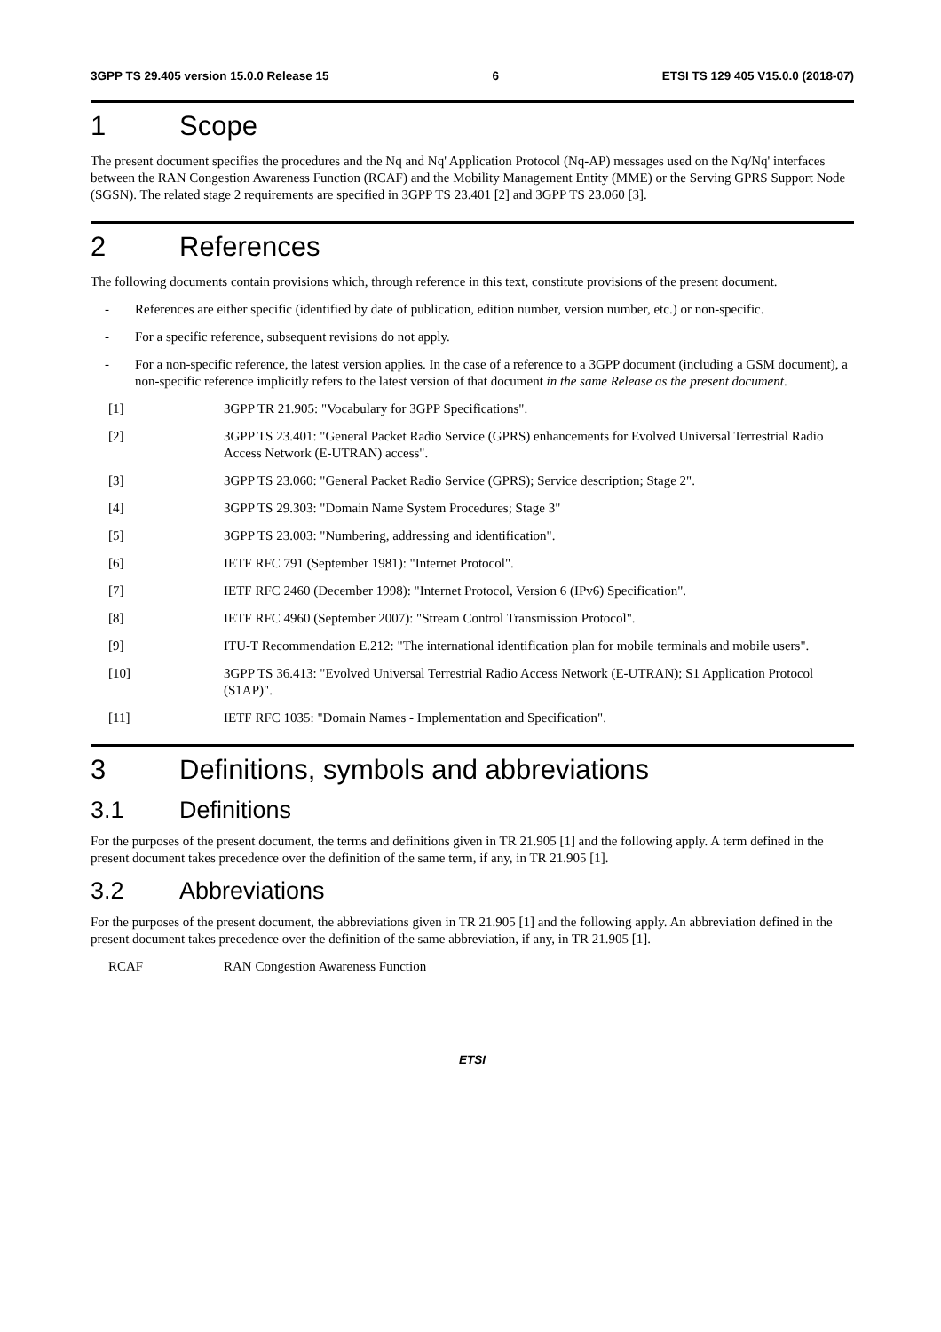3GPP TS 29.405 version 15.0.0 Release 15 6 ETSI TS 129 405 V15.0.0 (2018-07)
1 Scope
The present document specifies the procedures and the Nq and Nq' Application Protocol (Nq-AP) messages used on the Nq/Nq' interfaces between the RAN Congestion Awareness Function (RCAF) and the Mobility Management Entity (MME) or the Serving GPRS Support Node (SGSN). The related stage 2 requirements are specified in 3GPP TS 23.401 [2] and 3GPP TS 23.060 [3].
2 References
The following documents contain provisions which, through reference in this text, constitute provisions of the present document.
- References are either specific (identified by date of publication, edition number, version number, etc.) or non-specific.
- For a specific reference, subsequent revisions do not apply.
- For a non-specific reference, the latest version applies. In the case of a reference to a 3GPP document (including a GSM document), a non-specific reference implicitly refers to the latest version of that document in the same Release as the present document.
[1] 3GPP TR 21.905: "Vocabulary for 3GPP Specifications".
[2] 3GPP TS 23.401: "General Packet Radio Service (GPRS) enhancements for Evolved Universal Terrestrial Radio Access Network (E-UTRAN) access".
[3] 3GPP TS 23.060: "General Packet Radio Service (GPRS); Service description; Stage 2".
[4] 3GPP TS 29.303: "Domain Name System Procedures; Stage 3"
[5] 3GPP TS 23.003: "Numbering, addressing and identification".
[6] IETF RFC 791 (September 1981): "Internet Protocol".
[7] IETF RFC 2460 (December 1998): "Internet Protocol, Version 6 (IPv6) Specification".
[8] IETF RFC 4960 (September 2007): "Stream Control Transmission Protocol".
[9] ITU-T Recommendation E.212: "The international identification plan for mobile terminals and mobile users".
[10] 3GPP TS 36.413: "Evolved Universal Terrestrial Radio Access Network (E-UTRAN); S1 Application Protocol (S1AP)".
[11] IETF RFC 1035: "Domain Names - Implementation and Specification".
3 Definitions, symbols and abbreviations
3.1 Definitions
For the purposes of the present document, the terms and definitions given in TR 21.905 [1] and the following apply. A term defined in the present document takes precedence over the definition of the same term, if any, in TR 21.905 [1].
3.2 Abbreviations
For the purposes of the present document, the abbreviations given in TR 21.905 [1] and the following apply. An abbreviation defined in the present document takes precedence over the definition of the same abbreviation, if any, in TR 21.905 [1].
RCAF RAN Congestion Awareness Function
ETSI